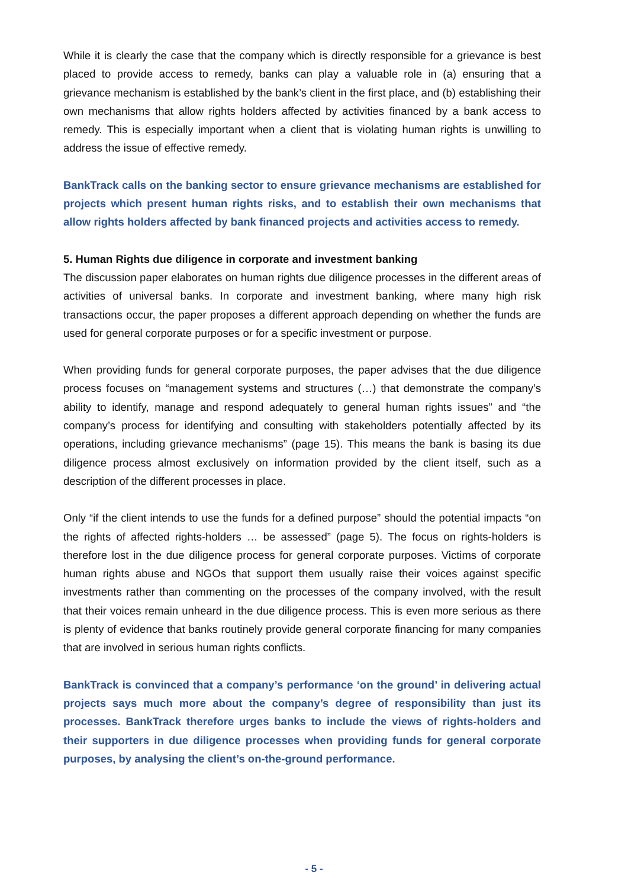While it is clearly the case that the company which is directly responsible for a grievance is best placed to provide access to remedy, banks can play a valuable role in (a) ensuring that a grievance mechanism is established by the bank’s client in the first place, and (b) establishing their own mechanisms that allow rights holders affected by activities financed by a bank access to remedy. This is especially important when a client that is violating human rights is unwilling to address the issue of effective remedy.
BankTrack calls on the banking sector to ensure grievance mechanisms are established for projects which present human rights risks, and to establish their own mechanisms that allow rights holders affected by bank financed projects and activities access to remedy.
5. Human Rights due diligence in corporate and investment banking
The discussion paper elaborates on human rights due diligence processes in the different areas of activities of universal banks. In corporate and investment banking, where many high risk transactions occur, the paper proposes a different approach depending on whether the funds are used for general corporate purposes or for a specific investment or purpose.
When providing funds for general corporate purposes, the paper advises that the due diligence process focuses on “management systems and structures (…) that demonstrate the company’s ability to identify, manage and respond adequately to general human rights issues” and “the company’s process for identifying and consulting with stakeholders potentially affected by its operations, including grievance mechanisms” (page 15). This means the bank is basing its due diligence process almost exclusively on information provided by the client itself, such as a description of the different processes in place.
Only “if the client intends to use the funds for a defined purpose” should the potential impacts “on the rights of affected rights-holders … be assessed” (page 5). The focus on rights-holders is therefore lost in the due diligence process for general corporate purposes. Victims of corporate human rights abuse and NGOs that support them usually raise their voices against specific investments rather than commenting on the processes of the company involved, with the result that their voices remain unheard in the due diligence process. This is even more serious as there is plenty of evidence that banks routinely provide general corporate financing for many companies that are involved in serious human rights conflicts.
BankTrack is convinced that a company’s performance ‘on the ground’ in delivering actual projects says much more about the company’s degree of responsibility than just its processes. BankTrack therefore urges banks to include the views of rights-holders and their supporters in due diligence processes when providing funds for general corporate purposes, by analysing the client’s on-the-ground performance.
- 5 -